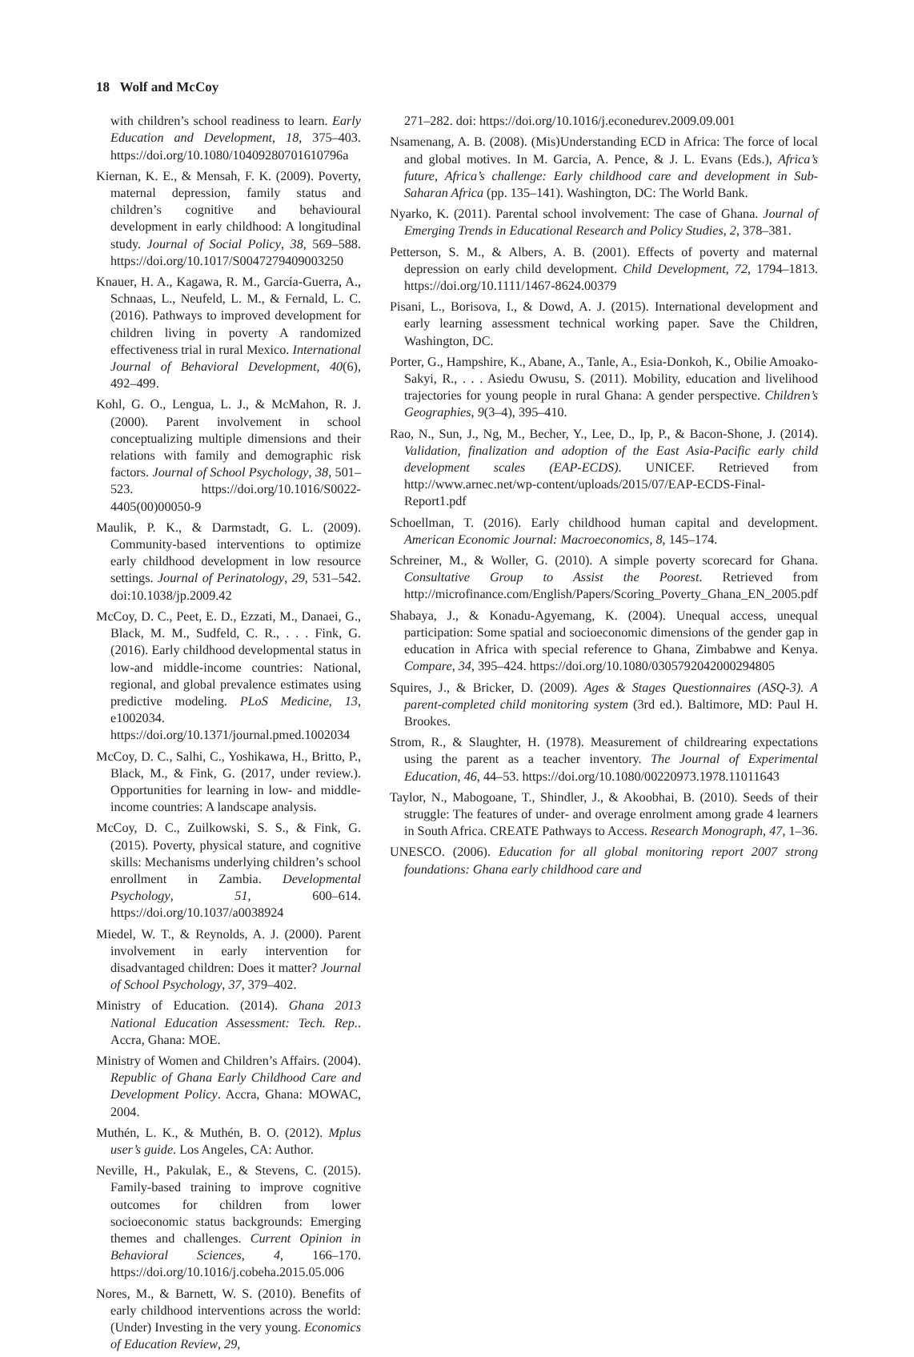18 Wolf and McCoy
with children’s school readiness to learn. Early Education and Development, 18, 375–403. https://doi.org/10.1080/10409280701610796a
Kiernan, K. E., & Mensah, F. K. (2009). Poverty, maternal depression, family status and children’s cognitive and behavioural development in early childhood: A longitudinal study. Journal of Social Policy, 38, 569–588. https://doi.org/10.1017/S0047279409003250
Knauer, H. A., Kagawa, R. M., García-Guerra, A., Schnaas, L., Neufeld, L. M., & Fernald, L. C. (2016). Pathways to improved development for children living in poverty A randomized effectiveness trial in rural Mexico. International Journal of Behavioral Development, 40(6), 492–499.
Kohl, G. O., Lengua, L. J., & McMahon, R. J. (2000). Parent involvement in school conceptualizing multiple dimensions and their relations with family and demographic risk factors. Journal of School Psychology, 38, 501–523. https://doi.org/10.1016/S0022-4405(00)00050-9
Maulik, P. K., & Darmstadt, G. L. (2009). Community-based interventions to optimize early childhood development in low resource settings. Journal of Perinatology, 29, 531–542. doi:10.1038/jp.2009.42
McCoy, D. C., Peet, E. D., Ezzati, M., Danaei, G., Black, M. M., Sudfeld, C. R., . . . Fink, G. (2016). Early childhood developmental status in low-and middle-income countries: National, regional, and global prevalence estimates using predictive modeling. PLoS Medicine, 13, e1002034. https://doi.org/10.1371/journal.pmed.1002034
McCoy, D. C., Salhi, C., Yoshikawa, H., Britto, P., Black, M., & Fink, G. (2017, under review.). Opportunities for learning in low- and middle-income countries: A landscape analysis.
McCoy, D. C., Zuilkowski, S. S., & Fink, G. (2015). Poverty, physical stature, and cognitive skills: Mechanisms underlying children’s school enrollment in Zambia. Developmental Psychology, 51, 600–614. https://doi.org/10.1037/a0038924
Miedel, W. T., & Reynolds, A. J. (2000). Parent involvement in early intervention for disadvantaged children: Does it matter? Journal of School Psychology, 37, 379–402.
Ministry of Education. (2014). Ghana 2013 National Education Assessment: Tech. Rep.. Accra, Ghana: MOE.
Ministry of Women and Children’s Affairs. (2004). Republic of Ghana Early Childhood Care and Development Policy. Accra, Ghana: MOWAC, 2004.
Muthén, L. K., & Muthén, B. O. (2012). Mplus user’s guide. Los Angeles, CA: Author.
Neville, H., Pakulak, E., & Stevens, C. (2015). Family-based training to improve cognitive outcomes for children from lower socioeconomic status backgrounds: Emerging themes and challenges. Current Opinion in Behavioral Sciences, 4, 166–170. https://doi.org/10.1016/j.cobeha.2015.05.006
Nores, M., & Barnett, W. S. (2010). Benefits of early childhood interventions across the world: (Under) Investing in the very young. Economics of Education Review, 29,
271–282. doi: https://doi.org/10.1016/j.econedurev.2009.09.001
Nsamenang, A. B. (2008). (Mis)Understanding ECD in Africa: The force of local and global motives. In M. Garcia, A. Pence, & J. L. Evans (Eds.), Africa’s future, Africa’s challenge: Early childhood care and development in Sub-Saharan Africa (pp. 135–141). Washington, DC: The World Bank.
Nyarko, K. (2011). Parental school involvement: The case of Ghana. Journal of Emerging Trends in Educational Research and Policy Studies, 2, 378–381.
Petterson, S. M., & Albers, A. B. (2001). Effects of poverty and maternal depression on early child development. Child Development, 72, 1794–1813. https://doi.org/10.1111/1467-8624.00379
Pisani, L., Borisova, I., & Dowd, A. J. (2015). International development and early learning assessment technical working paper. Save the Children, Washington, DC.
Porter, G., Hampshire, K., Abane, A., Tanle, A., Esia-Donkoh, K., Obilie Amoako-Sakyi, R., . . . Asiedu Owusu, S. (2011). Mobility, education and livelihood trajectories for young people in rural Ghana: A gender perspective. Children’s Geographies, 9(3–4), 395–410.
Rao, N., Sun, J., Ng, M., Becher, Y., Lee, D., Ip, P., & Bacon-Shone, J. (2014). Validation, finalization and adoption of the East Asia-Pacific early child development scales (EAP-ECDS). UNICEF. Retrieved from http://www.arnec.net/wp-content/uploads/2015/07/EAP-ECDS-Final-Report1.pdf
Schoellman, T. (2016). Early childhood human capital and development. American Economic Journal: Macroeconomics, 8, 145–174.
Schreiner, M., & Woller, G. (2010). A simple poverty scorecard for Ghana. Consultative Group to Assist the Poorest. Retrieved from http://microfinance.com/English/Papers/Scoring_Poverty_Ghana_EN_2005.pdf
Shabaya, J., & Konadu-Agyemang, K. (2004). Unequal access, unequal participation: Some spatial and socioeconomic dimensions of the gender gap in education in Africa with special reference to Ghana, Zimbabwe and Kenya. Compare, 34, 395–424. https://doi.org/10.1080/0305792042000294805
Squires, J., & Bricker, D. (2009). Ages & Stages Questionnaires (ASQ-3). A parent-completed child monitoring system (3rd ed.). Baltimore, MD: Paul H. Brookes.
Strom, R., & Slaughter, H. (1978). Measurement of childrearing expectations using the parent as a teacher inventory. The Journal of Experimental Education, 46, 44–53. https://doi.org/10.1080/00220973.1978.11011643
Taylor, N., Mabogoane, T., Shindler, J., & Akoobhai, B. (2010). Seeds of their struggle: The features of under- and overage enrolment among grade 4 learners in South Africa. CREATE Pathways to Access. Research Monograph, 47, 1–36.
UNESCO. (2006). Education for all global monitoring report 2007 strong foundations: Ghana early childhood care and